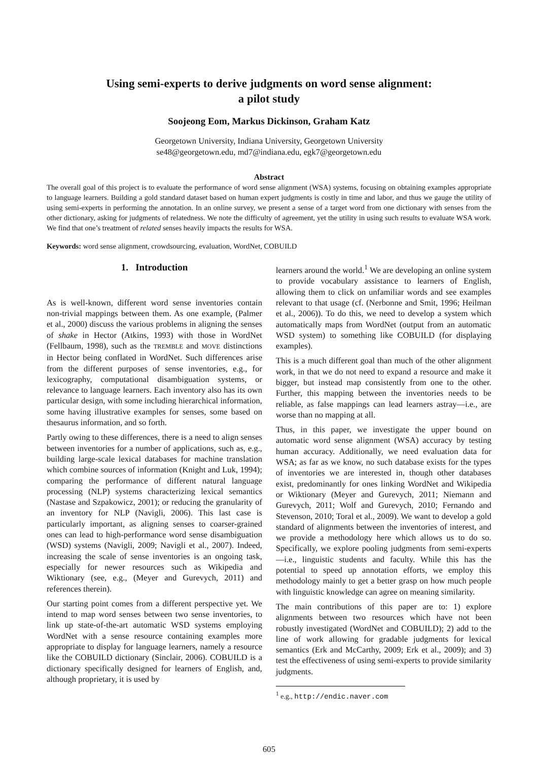Using semi-experts to derive judgments on word sense alignment:
a pilot study
Soojeong Eom, Markus Dickinson, Graham Katz
Georgetown University, Indiana University, Georgetown University
se48@georgetown.edu, md7@indiana.edu, egk7@georgetown.edu
Abstract
The overall goal of this project is to evaluate the performance of word sense alignment (WSA) systems, focusing on obtaining examples appropriate to language learners. Building a gold standard dataset based on human expert judgments is costly in time and labor, and thus we gauge the utility of using semi-experts in performing the annotation. In an online survey, we present a sense of a target word from one dictionary with senses from the other dictionary, asking for judgments of relatedness. We note the difficulty of agreement, yet the utility in using such results to evaluate WSA work. We find that one’s treatment of related senses heavily impacts the results for WSA.
Keywords: word sense alignment, crowdsourcing, evaluation, WordNet, COBUILD
1. Introduction
As is well-known, different word sense inventories contain non-trivial mappings between them. As one example, (Palmer et al., 2000) discuss the various problems in aligning the senses of shake in Hector (Atkins, 1993) with those in WordNet (Fellbaum, 1998), such as the TREMBLE and MOVE distinctions in Hector being conflated in WordNet. Such differences arise from the different purposes of sense inventories, e.g., for lexicography, computational disambiguation systems, or relevance to language learners. Each inventory also has its own particular design, with some including hierarchical information, some having illustrative examples for senses, some based on thesaurus information, and so forth.
Partly owing to these differences, there is a need to align senses between inventories for a number of applications, such as, e.g., building large-scale lexical databases for machine translation which combine sources of information (Knight and Luk, 1994); comparing the performance of different natural language processing (NLP) systems characterizing lexical semantics (Nastase and Szpakowicz, 2001); or reducing the granularity of an inventory for NLP (Navigli, 2006). This last case is particularly important, as aligning senses to coarser-grained ones can lead to high-performance word sense disambiguation (WSD) systems (Navigli, 2009; Navigli et al., 2007). Indeed, increasing the scale of sense inventories is an ongoing task, especially for newer resources such as Wikipedia and Wiktionary (see, e.g., (Meyer and Gurevych, 2011) and references therein).
Our starting point comes from a different perspective yet. We intend to map word senses between two sense inventories, to link up state-of-the-art automatic WSD systems employing WordNet with a sense resource containing examples more appropriate to display for language learners, namely a resource like the COBUILD dictionary (Sinclair, 2006). COBUILD is a dictionary specifically designed for learners of English, and, although proprietary, it is used by
learners around the world.<sup>1</sup> We are developing an online system to provide vocabulary assistance to learners of English, allowing them to click on unfamiliar words and see examples relevant to that usage (cf. (Nerbonne and Smit, 1996; Heilman et al., 2006)). To do this, we need to develop a system which automatically maps from WordNet (output from an automatic WSD system) to something like COBUILD (for displaying examples).
This is a much different goal than much of the other alignment work, in that we do not need to expand a resource and make it bigger, but instead map consistently from one to the other. Further, this mapping between the inventories needs to be reliable, as false mappings can lead learners astray—i.e., are worse than no mapping at all.
Thus, in this paper, we investigate the upper bound on automatic word sense alignment (WSA) accuracy by testing human accuracy. Additionally, we need evaluation data for WSA; as far as we know, no such database exists for the types of inventories we are interested in, though other databases exist, predominantly for ones linking WordNet and Wikipedia or Wiktionary (Meyer and Gurevych, 2011; Niemann and Gurevych, 2011; Wolf and Gurevych, 2010; Fernando and Stevenson, 2010; Toral et al., 2009). We want to develop a gold standard of alignments between the inventories of interest, and we provide a methodology here which allows us to do so. Specifically, we explore pooling judgments from semi-experts—i.e., linguistic students and faculty. While this has the potential to speed up annotation efforts, we employ this methodology mainly to get a better grasp on how much people with linguistic knowledge can agree on meaning similarity.
The main contributions of this paper are to: 1) explore alignments between two resources which have not been robustly investigated (WordNet and COBUILD); 2) add to the line of work allowing for gradable judgments for lexical semantics (Erk and McCarthy, 2009; Erk et al., 2009); and 3) test the effectiveness of using semi-experts to provide similarity judgments.
<sup>1</sup> e.g., http://endic.naver.com
605